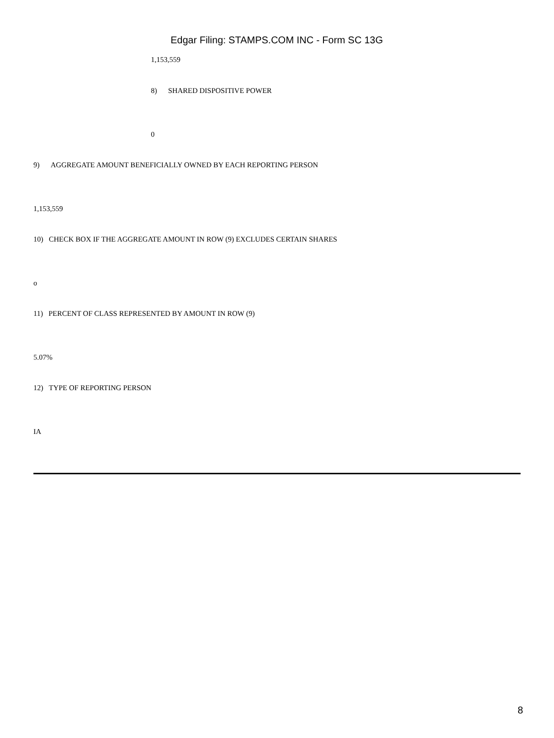Edgar Filing: STAMPS.COM INC - Form SC 13G
1,153,559
8) SHARED DISPOSITIVE POWER
0
9) AGGREGATE AMOUNT BENEFICIALLY OWNED BY EACH REPORTING PERSON
1,153,559
10) CHECK BOX IF THE AGGREGATE AMOUNT IN ROW (9) EXCLUDES CERTAIN SHARES
o
11) PERCENT OF CLASS REPRESENTED BY AMOUNT IN ROW (9)
5.07%
12) TYPE OF REPORTING PERSON
IA
8